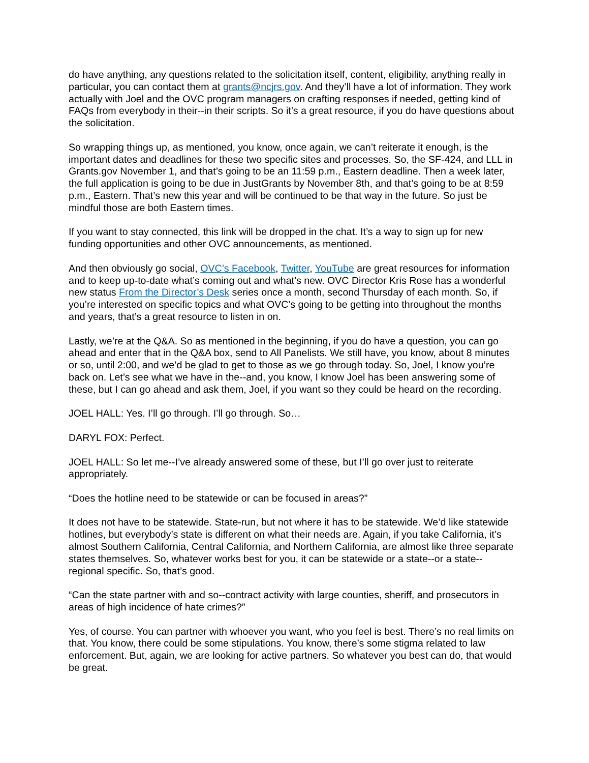do have anything, any questions related to the solicitation itself, content, eligibility, anything really in particular, you can contact them at grants@ncjrs.gov. And they’ll have a lot of information. They work actually with Joel and the OVC program managers on crafting responses if needed, getting kind of FAQs from everybody in their--in their scripts. So it’s a great resource, if you do have questions about the solicitation.
So wrapping things up, as mentioned, you know, once again, we can’t reiterate it enough, is the important dates and deadlines for these two specific sites and processes. So, the SF-424, and LLL in Grants.gov November 1, and that’s going to be an 11:59 p.m., Eastern deadline. Then a week later, the full application is going to be due in JustGrants by November 8th, and that’s going to be at 8:59 p.m., Eastern. That’s new this year and will be continued to be that way in the future. So just be mindful those are both Eastern times.
If you want to stay connected, this link will be dropped in the chat. It’s a way to sign up for new funding opportunities and other OVC announcements, as mentioned.
And then obviously go social, OVC’s Facebook, Twitter, YouTube are great resources for information and to keep up-to-date what’s coming out and what’s new. OVC Director Kris Rose has a wonderful new status From the Director’s Desk series once a month, second Thursday of each month. So, if you’re interested on specific topics and what OVC’s going to be getting into throughout the months and years, that’s a great resource to listen in on.
Lastly, we’re at the Q&A. So as mentioned in the beginning, if you do have a question, you can go ahead and enter that in the Q&A box, send to All Panelists. We still have, you know, about 8 minutes or so, until 2:00, and we’d be glad to get to those as we go through today. So, Joel, I know you’re back on. Let’s see what we have in the--and, you know, I know Joel has been answering some of these, but I can go ahead and ask them, Joel, if you want so they could be heard on the recording.
JOEL HALL: Yes. I’ll go through. I’ll go through. So…
DARYL FOX: Perfect.
JOEL HALL: So let me--I’ve already answered some of these, but I’ll go over just to reiterate appropriately.
“Does the hotline need to be statewide or can be focused in areas?”
It does not have to be statewide. State-run, but not where it has to be statewide. We’d like statewide hotlines, but everybody’s state is different on what their needs are. Again, if you take California, it’s almost Southern California, Central California, and Northern California, are almost like three separate states themselves. So, whatever works best for you, it can be statewide or a state--or a state--regional specific. So, that’s good.
“Can the state partner with and so--contract activity with large counties, sheriff, and prosecutors in areas of high incidence of hate crimes?”
Yes, of course. You can partner with whoever you want, who you feel is best. There’s no real limits on that. You know, there could be some stipulations. You know, there’s some stigma related to law enforcement. But, again, we are looking for active partners. So whatever you best can do, that would be great.